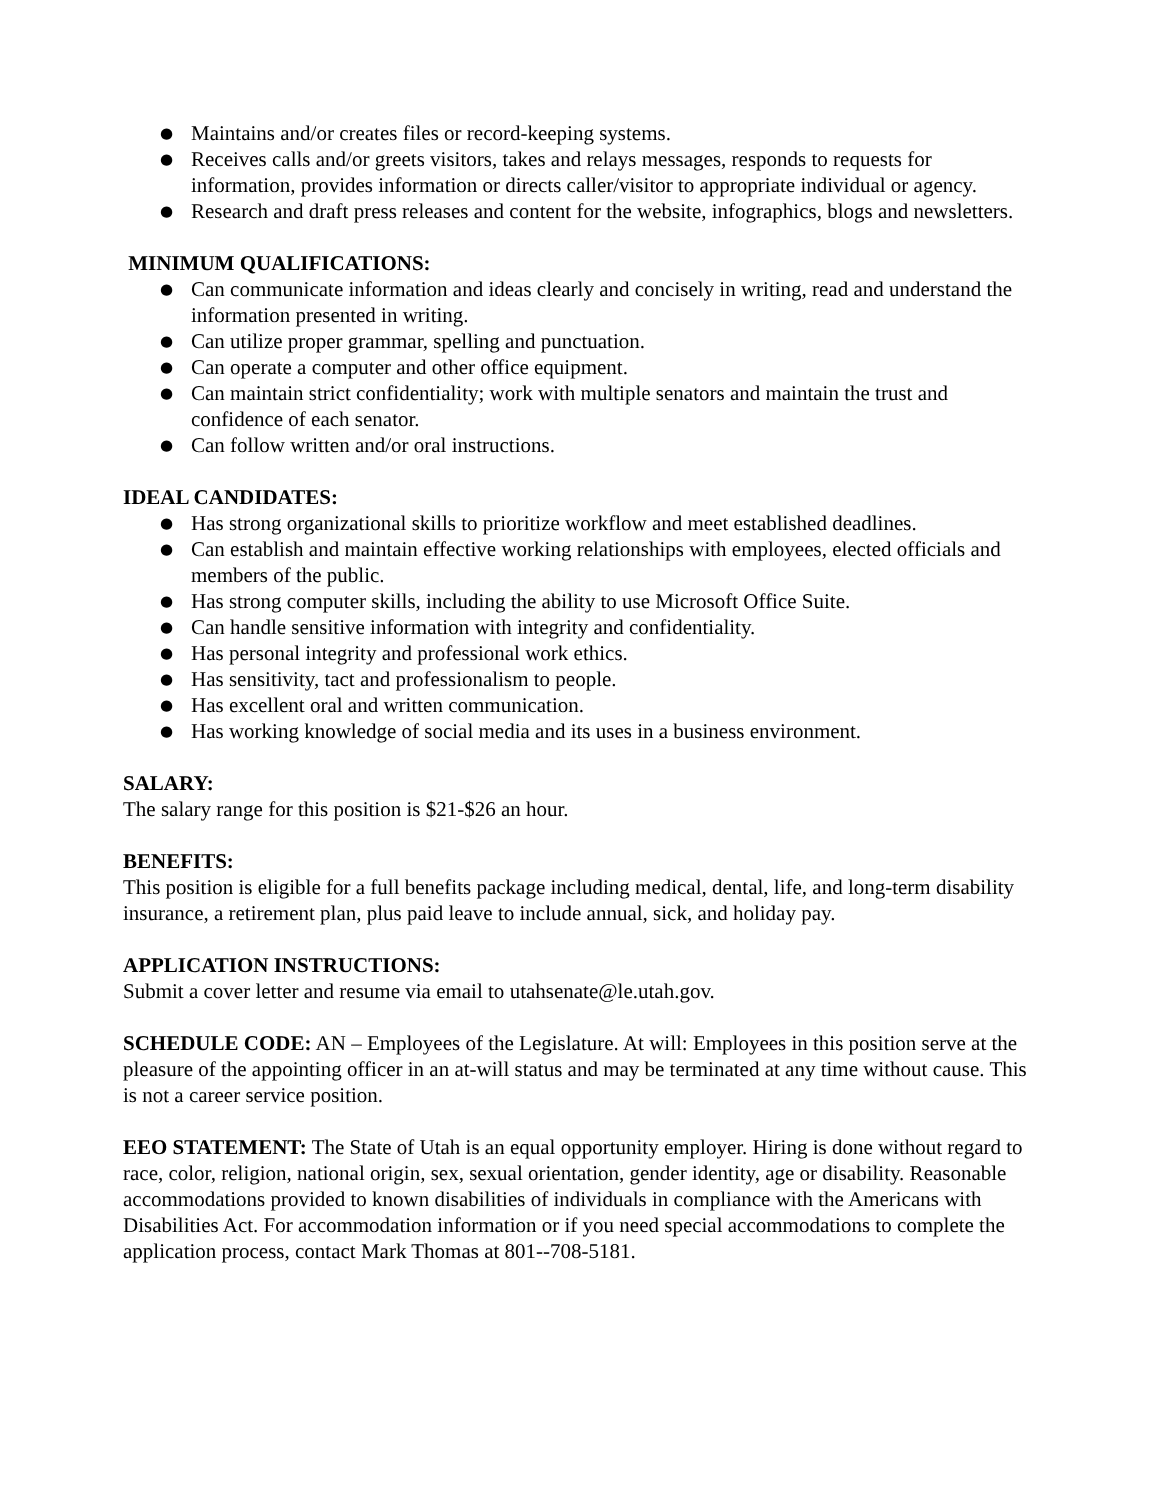● Maintains and/or creates files or record-keeping systems.
● Receives calls and/or greets visitors, takes and relays messages, responds to requests for information, provides information or directs caller/visitor to appropriate individual or agency.
● Research and draft press releases and content for the website, infographics, blogs and newsletters.
MINIMUM QUALIFICATIONS:
● Can communicate information and ideas clearly and concisely in writing, read and understand the information presented in writing.
● Can utilize proper grammar, spelling and punctuation.
● Can operate a computer and other office equipment.
● Can maintain strict confidentiality; work with multiple senators and maintain the trust and confidence of each senator.
● Can follow written and/or oral instructions.
IDEAL CANDIDATES:
● Has strong organizational skills to prioritize workflow and meet established deadlines.
● Can establish and maintain effective working relationships with employees, elected officials and members of the public.
● Has strong computer skills, including the ability to use Microsoft Office Suite.
● Can handle sensitive information with integrity and confidentiality.
● Has personal integrity and professional work ethics.
● Has sensitivity, tact and professionalism to people.
● Has excellent oral and written communication.
● Has working knowledge of social media and its uses in a business environment.
SALARY:
The salary range for this position is $21-$26 an hour.
BENEFITS:
This position is eligible for a full benefits package including medical, dental, life, and long-term disability insurance, a retirement plan, plus paid leave to include annual, sick, and holiday pay.
APPLICATION INSTRUCTIONS:
Submit a cover letter and resume via email to utahsenate@le.utah.gov.
SCHEDULE CODE: AN – Employees of the Legislature. At will: Employees in this position serve at the pleasure of the appointing officer in an at-will status and may be terminated at any time without cause. This is not a career service position.
EEO STATEMENT: The State of Utah is an equal opportunity employer. Hiring is done without regard to race, color, religion, national origin, sex, sexual orientation, gender identity, age or disability. Reasonable accommodations provided to known disabilities of individuals in compliance with the Americans with Disabilities Act. For accommodation information or if you need special accommodations to complete the application process, contact Mark Thomas at 801--708-5181.